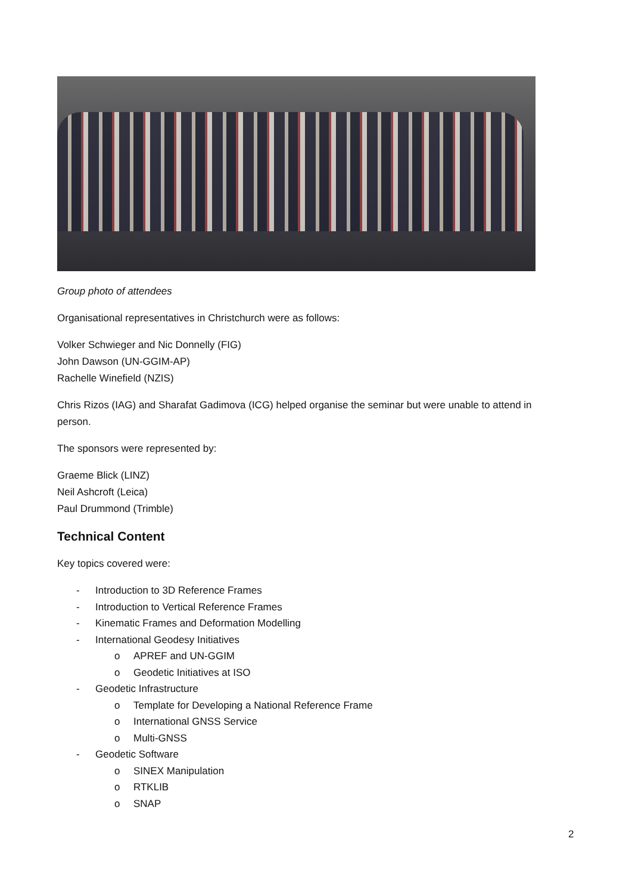Group photo of attendees
Organisational representatives in Christchurch were as follows:
Volker Schwieger and Nic Donnelly (FIG)
John Dawson (UN-GGIM-AP)
Rachelle Winefield (NZIS)
Chris Rizos (IAG) and Sharafat Gadimova (ICG) helped organise the seminar but were unable to attend in person.
The sponsors were represented by:
Graeme Blick (LINZ)
Neil Ashcroft (Leica)
Paul Drummond (Trimble)
Technical Content
Key topics covered were:
- Introduction to 3D Reference Frames
- Introduction to Vertical Reference Frames
- Kinematic Frames and Deformation Modelling
- International Geodesy Initiatives
o APREF and UN-GGIM
o Geodetic Initiatives at ISO
- Geodetic Infrastructure
o Template for Developing a National Reference Frame
o International GNSS Service
o Multi-GNSS
- Geodetic Software
o SINEX Manipulation
o RTKLIB
o SNAP
2